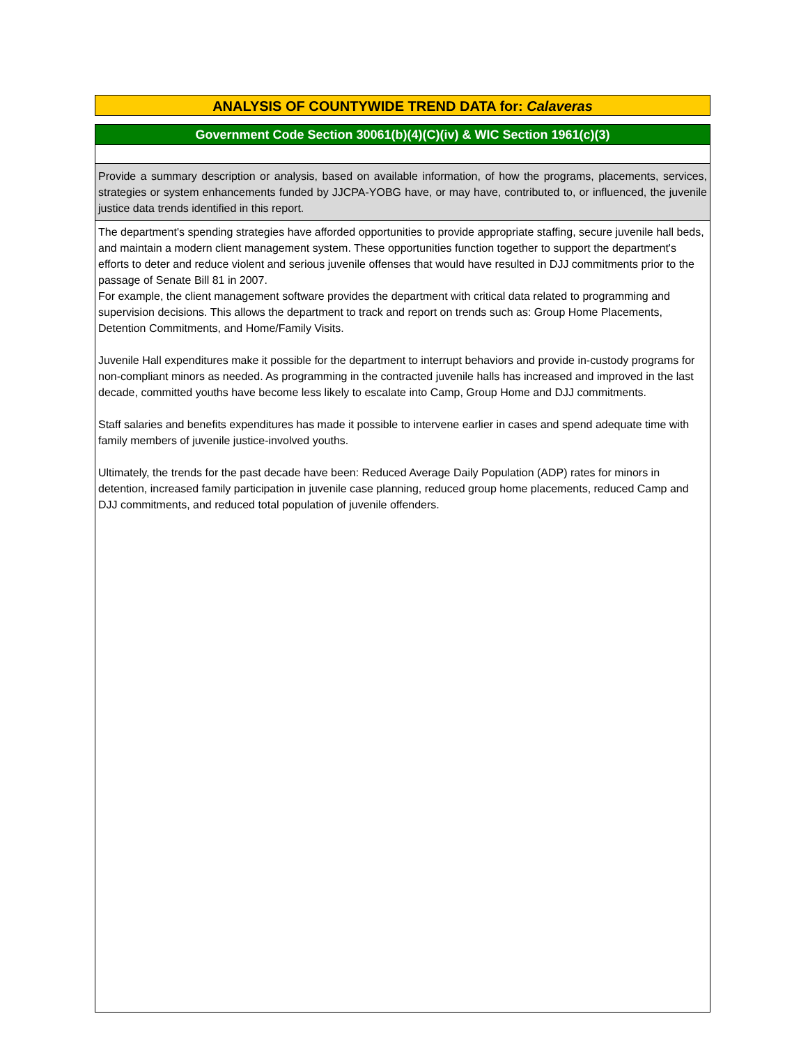ANALYSIS OF COUNTYWIDE TREND DATA for: Calaveras
Government Code Section 30061(b)(4)(C)(iv) & WIC Section 1961(c)(3)
Provide a summary description or analysis, based on available information, of how the programs, placements, services, strategies or system enhancements funded by JJCPA-YOBG have, or may have, contributed to, or influenced, the juvenile justice data trends identified in this report.
The department's spending strategies have afforded opportunities to provide appropriate staffing, secure juvenile hall beds, and maintain a modern client management system. These opportunities function together to support the department's efforts to deter and reduce violent and serious juvenile offenses that would have resulted in DJJ commitments prior to the passage of Senate Bill 81 in 2007.
For example, the client management software provides the department with critical data related to programming and supervision decisions. This allows the department to track and report on trends such as: Group Home Placements, Detention Commitments, and Home/Family Visits.
Juvenile Hall expenditures make it possible for the department to interrupt behaviors and provide in-custody programs for non-compliant minors as needed. As programming in the contracted juvenile halls has increased and improved in the last decade, committed youths have become less likely to escalate into Camp, Group Home and DJJ commitments.
Staff salaries and benefits expenditures has made it possible to intervene earlier in cases and spend adequate time with family members of juvenile justice-involved youths.
Ultimately, the trends for the past decade have been: Reduced Average Daily Population (ADP) rates for minors in detention, increased family participation in juvenile case planning, reduced group home placements, reduced Camp and DJJ commitments, and reduced total population of juvenile offenders.